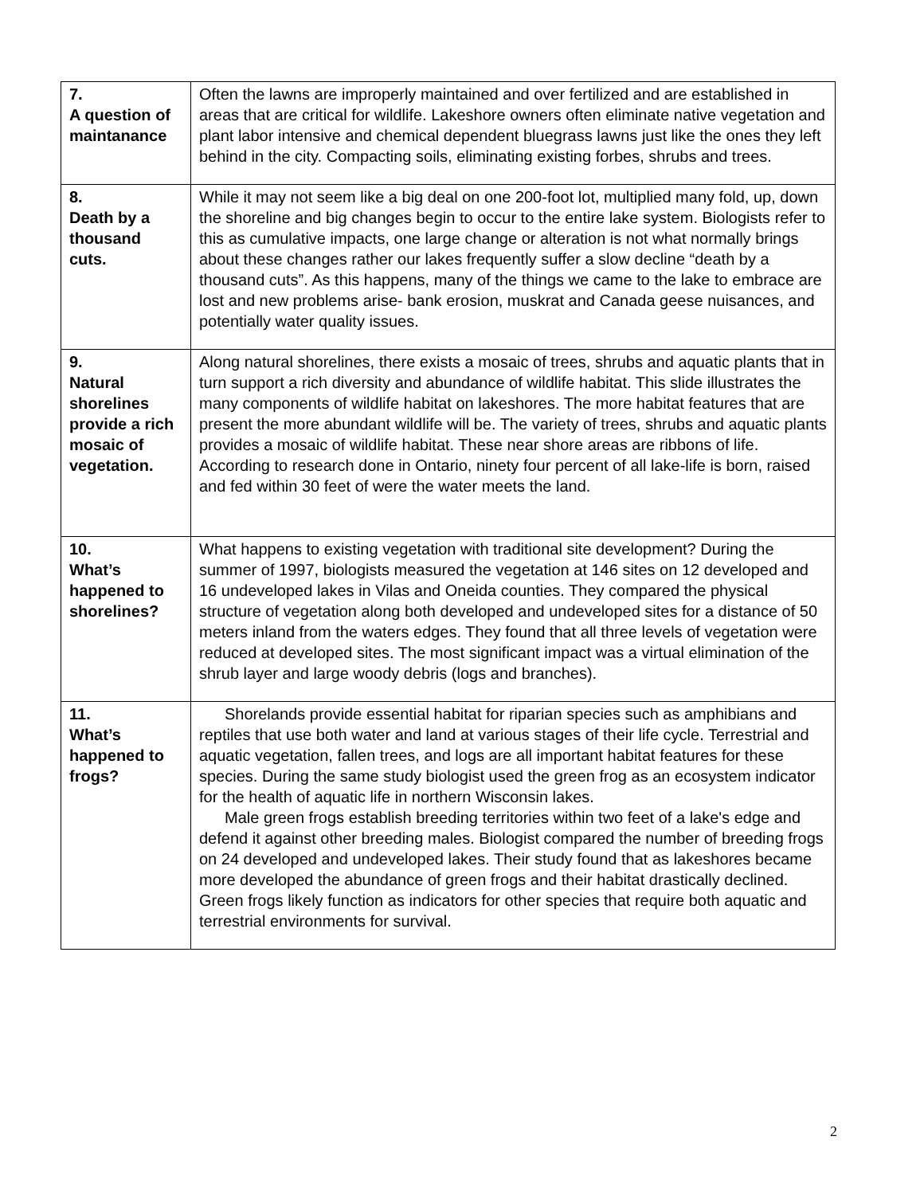| 7. A question of maintanance | Often the lawns are improperly maintained and over fertilized and are established in areas that are critical for wildlife. Lakeshore owners often eliminate native vegetation and plant labor intensive and chemical dependent bluegrass lawns just like the ones they left behind in the city. Compacting soils, eliminating existing forbes, shrubs and trees. |
| 8. Death by a thousand cuts. | While it may not seem like a big deal on one 200-foot lot, multiplied many fold, up, down the shoreline and big changes begin to occur to the entire lake system. Biologists refer to this as cumulative impacts, one large change or alteration is not what normally brings about these changes rather our lakes frequently suffer a slow decline “death by a thousand cuts”. As this happens, many of the things we came to the lake to embrace are lost and new problems arise- bank erosion, muskrat and Canada geese nuisances, and potentially water quality issues. |
| 9. Natural shorelines provide a rich mosaic of vegetation. | Along natural shorelines, there exists a mosaic of trees, shrubs and aquatic plants that in turn support a rich diversity and abundance of wildlife habitat. This slide illustrates the many components of wildlife habitat on lakeshores. The more habitat features that are present the more abundant wildlife will be. The variety of trees, shrubs and aquatic plants provides a mosaic of wildlife habitat. These near shore areas are ribbons of life. According to research done in Ontario, ninety four percent of all lake-life is born, raised and fed within 30 feet of were the water meets the land. |
| 10. What’s happened to shorelines? | What happens to existing vegetation with traditional site development? During the summer of 1997, biologists measured the vegetation at 146 sites on 12 developed and 16 undeveloped lakes in Vilas and Oneida counties. They compared the physical structure of vegetation along both developed and undeveloped sites for a distance of 50 meters inland from the waters edges. They found that all three levels of vegetation were reduced at developed sites. The most significant impact was a virtual elimination of the shrub layer and large woody debris (logs and branches). |
| 11. What’s happened to frogs? | Shorelands provide essential habitat for riparian species such as amphibians and reptiles that use both water and land at various stages of their life cycle. Terrestrial and aquatic vegetation, fallen trees, and logs are all important habitat features for these species. During the same study biologist used the green frog as an ecosystem indicator for the health of aquatic life in northern Wisconsin lakes. Male green frogs establish breeding territories within two feet of a lake's edge and defend it against other breeding males. Biologist compared the number of breeding frogs on 24 developed and undeveloped lakes. Their study found that as lakeshores became more developed the abundance of green frogs and their habitat drastically declined. Green frogs likely function as indicators for other species that require both aquatic and terrestrial environments for survival. |
2